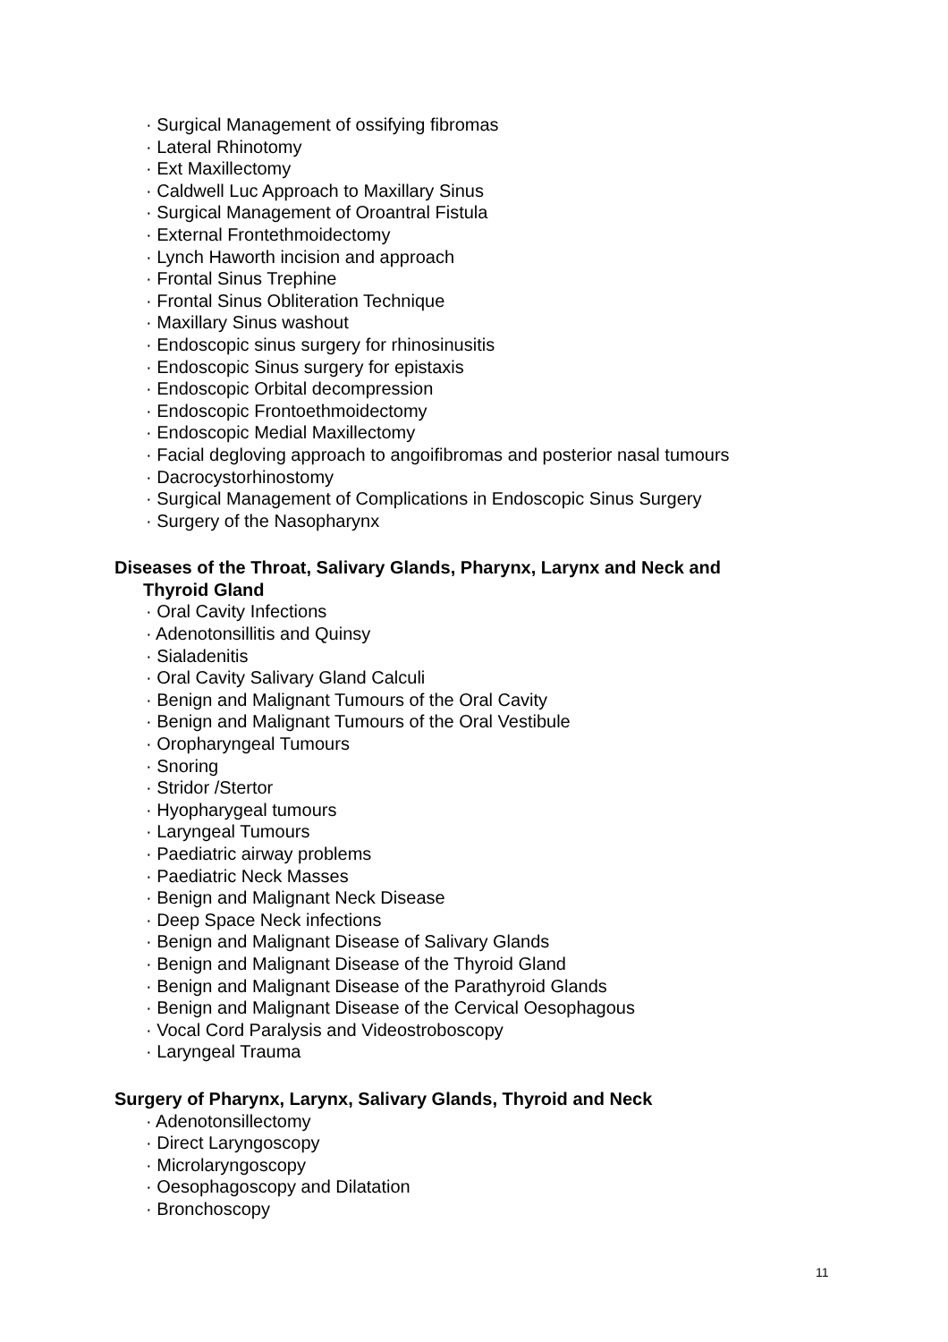· Surgical Management of ossifying fibromas
· Lateral Rhinotomy
· Ext Maxillectomy
· Caldwell Luc Approach to Maxillary Sinus
· Surgical Management of Oroantral Fistula
· External Frontethmoidectomy
· Lynch Haworth incision and approach
· Frontal Sinus Trephine
· Frontal Sinus Obliteration Technique
· Maxillary Sinus washout
· Endoscopic sinus surgery for rhinosinusitis
· Endoscopic Sinus surgery for epistaxis
· Endoscopic Orbital decompression
· Endoscopic Frontoethmoidectomy
· Endoscopic Medial Maxillectomy
· Facial degloving approach to angoifibromas and posterior nasal tumours
· Dacrocystorhinostomy
· Surgical Management of Complications in Endoscopic Sinus Surgery
· Surgery of the Nasopharynx
Diseases of the Throat, Salivary Glands, Pharynx, Larynx and Neck and
Thyroid Gland
· Oral Cavity Infections
· Adenotonsillitis and Quinsy
· Sialadenitis
· Oral Cavity Salivary Gland Calculi
· Benign and Malignant Tumours of the Oral Cavity
· Benign and Malignant Tumours of the Oral Vestibule
· Oropharyngeal Tumours
· Snoring
· Stridor /Stertor
· Hyopharygeal tumours
· Laryngeal Tumours
· Paediatric airway problems
· Paediatric Neck Masses
· Benign and Malignant Neck Disease
· Deep Space Neck infections
· Benign and Malignant Disease of Salivary Glands
· Benign and Malignant Disease of the Thyroid Gland
· Benign and Malignant Disease of the Parathyroid Glands
· Benign and Malignant Disease of the Cervical Oesophagous
· Vocal Cord Paralysis and Videostroboscopy
· Laryngeal Trauma
Surgery of Pharynx, Larynx, Salivary Glands, Thyroid and Neck
· Adenotonsillectomy
· Direct Laryngoscopy
· Microlaryngoscopy
· Oesophagoscopy and Dilatation
· Bronchoscopy
11